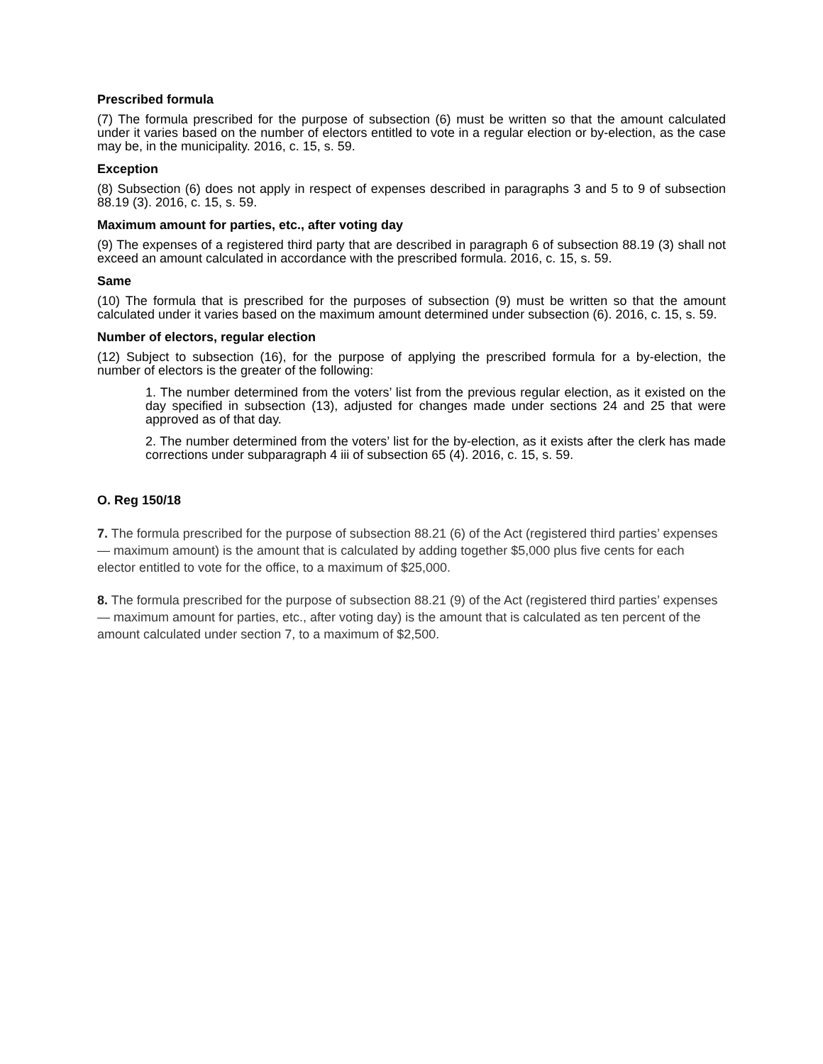Prescribed formula
(7) The formula prescribed for the purpose of subsection (6) must be written so that the amount calculated under it varies based on the number of electors entitled to vote in a regular election or by-election, as the case may be, in the municipality. 2016, c. 15, s. 59.
Exception
(8) Subsection (6) does not apply in respect of expenses described in paragraphs 3 and 5 to 9 of subsection 88.19 (3). 2016, c. 15, s. 59.
Maximum amount for parties, etc., after voting day
(9) The expenses of a registered third party that are described in paragraph 6 of subsection 88.19 (3) shall not exceed an amount calculated in accordance with the prescribed formula. 2016, c. 15, s. 59.
Same
(10) The formula that is prescribed for the purposes of subsection (9) must be written so that the amount calculated under it varies based on the maximum amount determined under subsection (6). 2016, c. 15, s. 59.
Number of electors, regular election
(12) Subject to subsection (16), for the purpose of applying the prescribed formula for a by-election, the number of electors is the greater of the following:
1. The number determined from the voters’ list from the previous regular election, as it existed on the day specified in subsection (13), adjusted for changes made under sections 24 and 25 that were approved as of that day.
2. The number determined from the voters’ list for the by-election, as it exists after the clerk has made corrections under subparagraph 4 iii of subsection 65 (4). 2016, c. 15, s. 59.
O. Reg 150/18
7. The formula prescribed for the purpose of subsection 88.21 (6) of the Act (registered third parties’ expenses — maximum amount) is the amount that is calculated by adding together $5,000 plus five cents for each elector entitled to vote for the office, to a maximum of $25,000.
8. The formula prescribed for the purpose of subsection 88.21 (9) of the Act (registered third parties’ expenses — maximum amount for parties, etc., after voting day) is the amount that is calculated as ten percent of the amount calculated under section 7, to a maximum of $2,500.